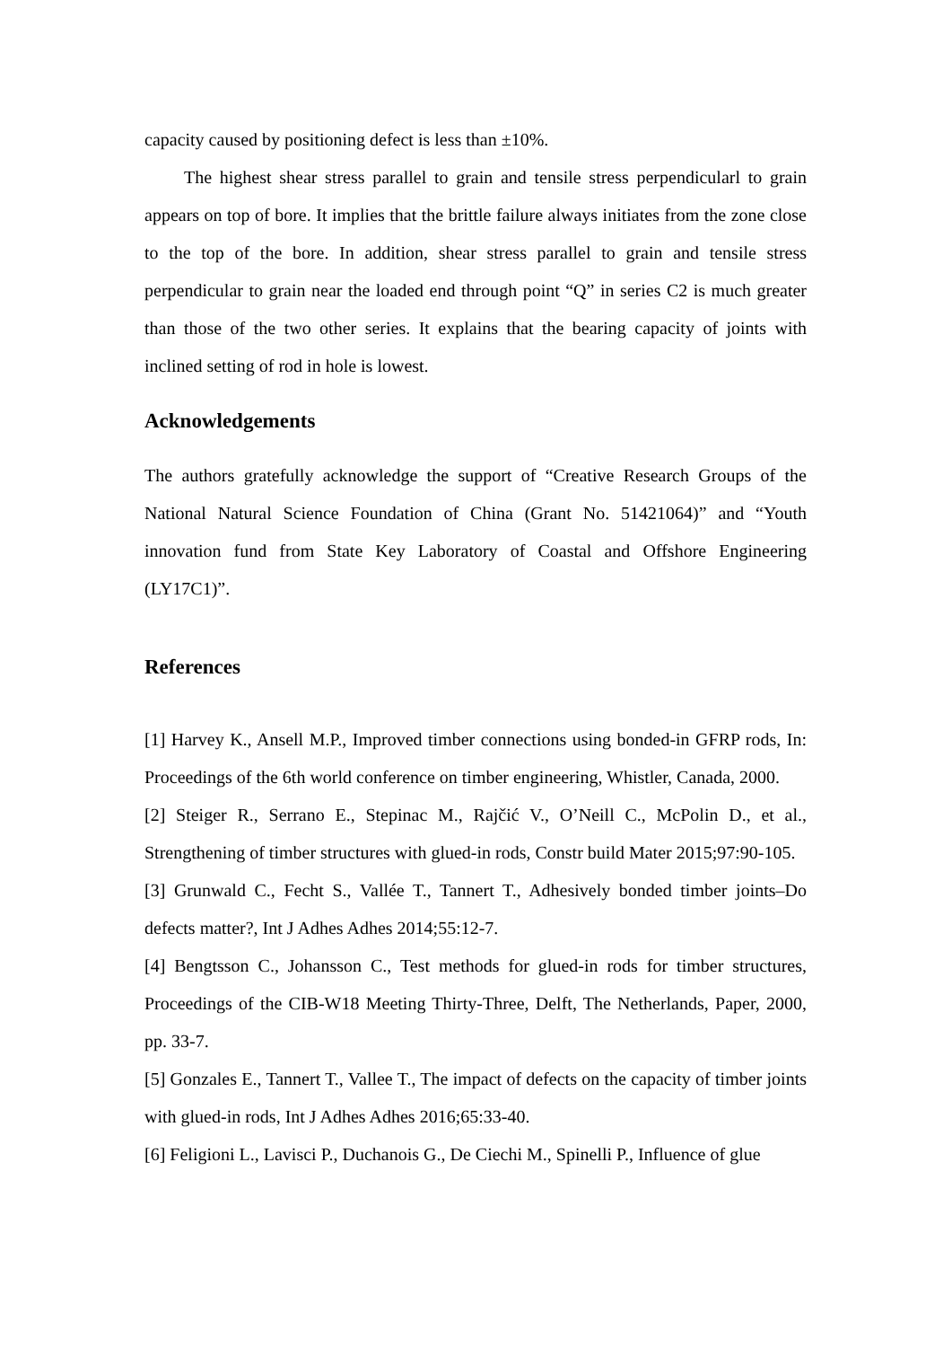capacity caused by positioning defect is less than ±10%.
The highest shear stress parallel to grain and tensile stress perpendicularl to grain appears on top of bore. It implies that the brittle failure always initiates from the zone close to the top of the bore. In addition, shear stress parallel to grain and tensile stress perpendicular to grain near the loaded end through point “Q” in series C2 is much greater than those of the two other series. It explains that the bearing capacity of joints with inclined setting of rod in hole is lowest.
Acknowledgements
The authors gratefully acknowledge the support of “Creative Research Groups of the National Natural Science Foundation of China (Grant No. 51421064)” and “Youth innovation fund from State Key Laboratory of Coastal and Offshore Engineering (LY17C1)”.
References
[1] Harvey K., Ansell M.P., Improved timber connections using bonded-in GFRP rods, In: Proceedings of the 6th world conference on timber engineering, Whistler, Canada, 2000.
[2] Steiger R., Serrano E., Stepinac M., Rajčić V., O’Neill C., McPolin D., et al., Strengthening of timber structures with glued-in rods, Constr build Mater 2015;97:90-105.
[3] Grunwald C., Fecht S., Vallée T., Tannert T., Adhesively bonded timber joints–Do defects matter?, Int J Adhes Adhes 2014;55:12-7.
[4] Bengtsson C., Johansson C., Test methods for glued-in rods for timber structures, Proceedings of the CIB-W18 Meeting Thirty-Three, Delft, The Netherlands, Paper, 2000, pp. 33-7.
[5] Gonzales E., Tannert T., Vallee T., The impact of defects on the capacity of timber joints with glued-in rods, Int J Adhes Adhes 2016;65:33-40.
[6] Feligioni L., Lavisci P., Duchanois G., De Ciechi M., Spinelli P., Influence of glue